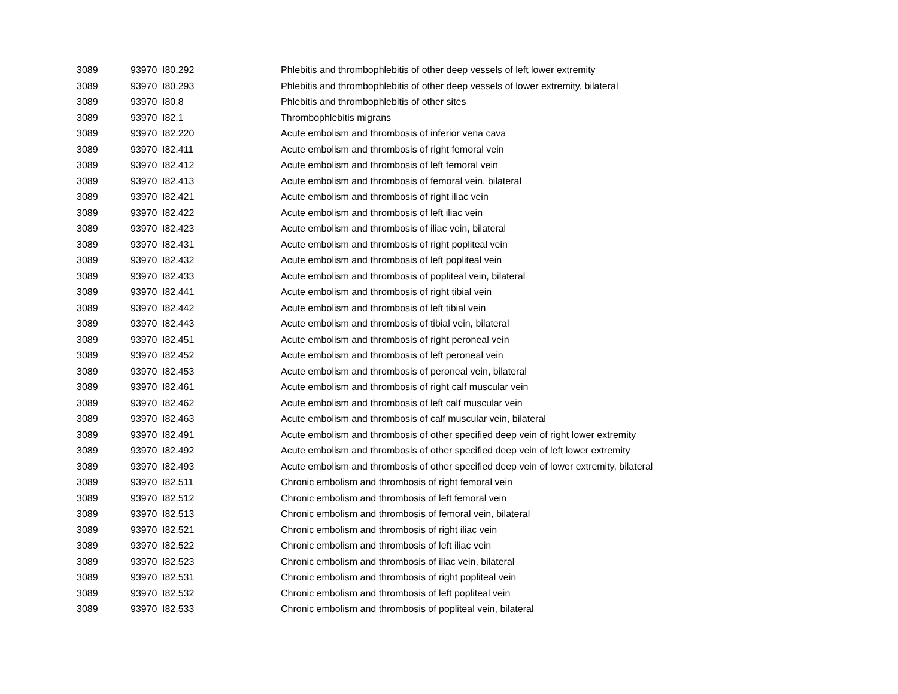| 3089 | 93970 | I80.292 | Phlebitis and thrombophlebitis of other deep vessels of left lower extremity |
| 3089 | 93970 | I80.293 | Phlebitis and thrombophlebitis of other deep vessels of lower extremity, bilateral |
| 3089 | 93970 | I80.8 | Phlebitis and thrombophlebitis of other sites |
| 3089 | 93970 | I82.1 | Thrombophlebitis migrans |
| 3089 | 93970 | I82.220 | Acute embolism and thrombosis of inferior vena cava |
| 3089 | 93970 | I82.411 | Acute embolism and thrombosis of right femoral vein |
| 3089 | 93970 | I82.412 | Acute embolism and thrombosis of left femoral vein |
| 3089 | 93970 | I82.413 | Acute embolism and thrombosis of femoral vein, bilateral |
| 3089 | 93970 | I82.421 | Acute embolism and thrombosis of right iliac vein |
| 3089 | 93970 | I82.422 | Acute embolism and thrombosis of left iliac vein |
| 3089 | 93970 | I82.423 | Acute embolism and thrombosis of iliac vein, bilateral |
| 3089 | 93970 | I82.431 | Acute embolism and thrombosis of right popliteal vein |
| 3089 | 93970 | I82.432 | Acute embolism and thrombosis of left popliteal vein |
| 3089 | 93970 | I82.433 | Acute embolism and thrombosis of popliteal vein, bilateral |
| 3089 | 93970 | I82.441 | Acute embolism and thrombosis of right tibial vein |
| 3089 | 93970 | I82.442 | Acute embolism and thrombosis of left tibial vein |
| 3089 | 93970 | I82.443 | Acute embolism and thrombosis of tibial vein, bilateral |
| 3089 | 93970 | I82.451 | Acute embolism and thrombosis of right peroneal vein |
| 3089 | 93970 | I82.452 | Acute embolism and thrombosis of left peroneal vein |
| 3089 | 93970 | I82.453 | Acute embolism and thrombosis of peroneal vein, bilateral |
| 3089 | 93970 | I82.461 | Acute embolism and thrombosis of right calf muscular vein |
| 3089 | 93970 | I82.462 | Acute embolism and thrombosis of left calf muscular vein |
| 3089 | 93970 | I82.463 | Acute embolism and thrombosis of calf muscular vein, bilateral |
| 3089 | 93970 | I82.491 | Acute embolism and thrombosis of other specified deep vein of right lower extremity |
| 3089 | 93970 | I82.492 | Acute embolism and thrombosis of other specified deep vein of left lower extremity |
| 3089 | 93970 | I82.493 | Acute embolism and thrombosis of other specified deep vein of lower extremity, bilateral |
| 3089 | 93970 | I82.511 | Chronic embolism and thrombosis of right femoral vein |
| 3089 | 93970 | I82.512 | Chronic embolism and thrombosis of left femoral vein |
| 3089 | 93970 | I82.513 | Chronic embolism and thrombosis of femoral vein, bilateral |
| 3089 | 93970 | I82.521 | Chronic embolism and thrombosis of right iliac vein |
| 3089 | 93970 | I82.522 | Chronic embolism and thrombosis of left iliac vein |
| 3089 | 93970 | I82.523 | Chronic embolism and thrombosis of iliac vein, bilateral |
| 3089 | 93970 | I82.531 | Chronic embolism and thrombosis of right popliteal vein |
| 3089 | 93970 | I82.532 | Chronic embolism and thrombosis of left popliteal vein |
| 3089 | 93970 | I82.533 | Chronic embolism and thrombosis of popliteal vein, bilateral |